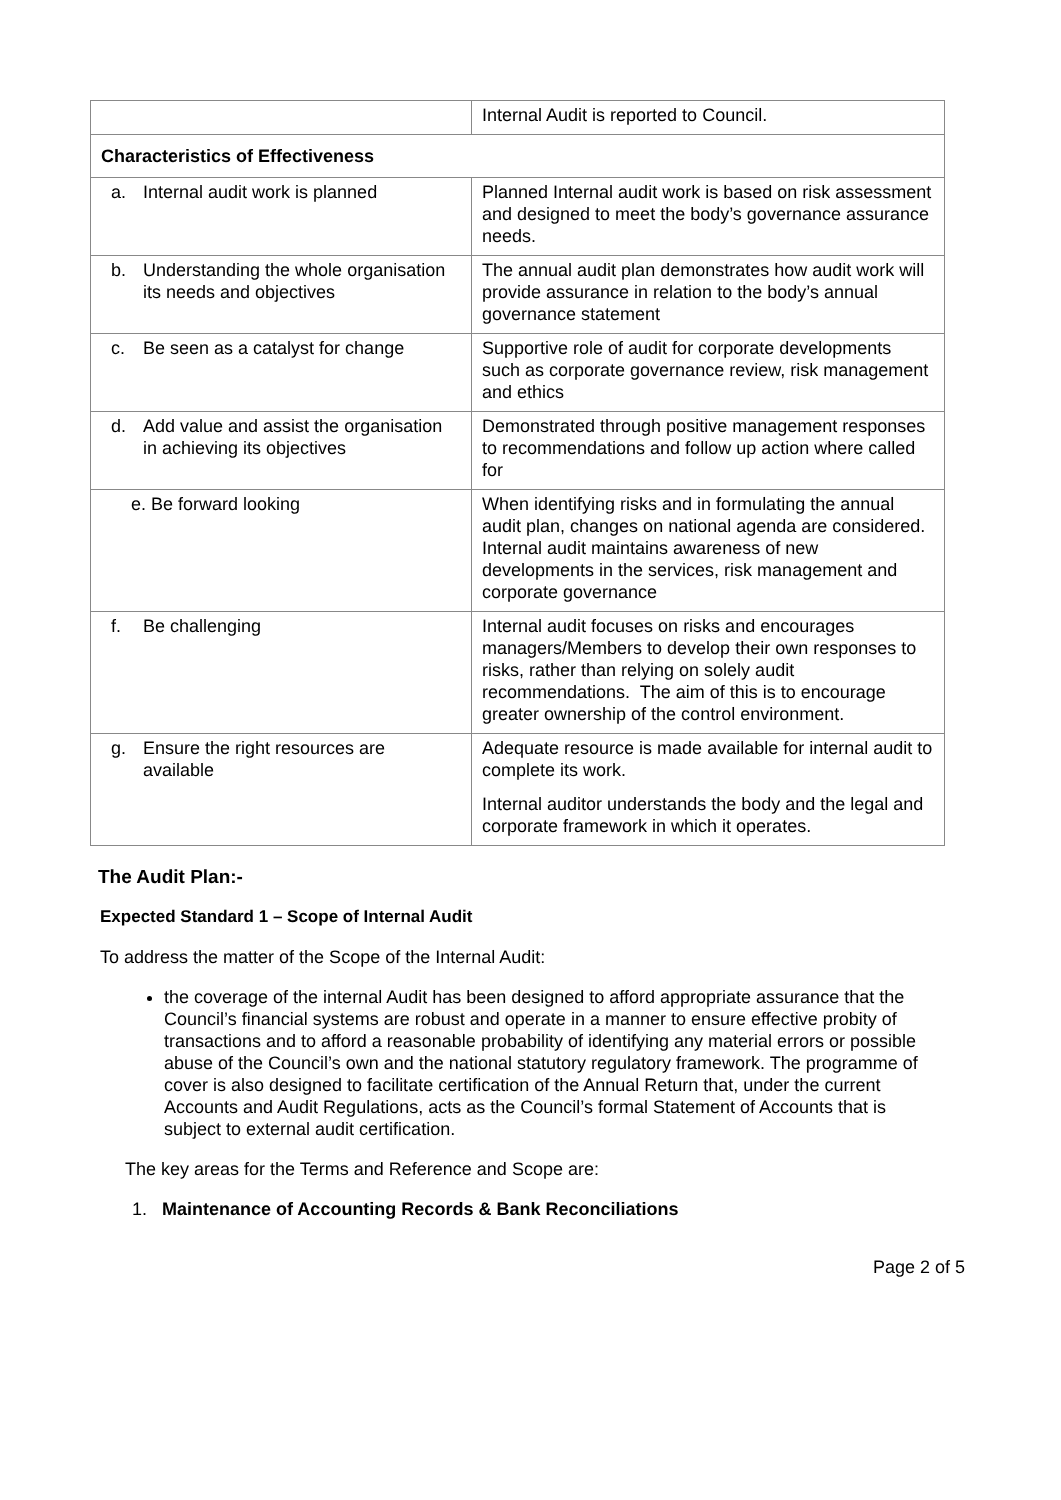| | Internal Audit is reported to Council. |
| Characteristics of Effectiveness | |
| a. Internal audit work is planned | Planned Internal audit work is based on risk assessment and designed to meet the body’s governance assurance needs. |
| b. Understanding the whole organisation its needs and objectives | The annual audit plan demonstrates how audit work will provide assurance in relation to the body’s annual governance statement |
| c. Be seen as a catalyst for change | Supportive role of audit for corporate developments such as corporate governance review, risk management and ethics |
| d. Add value and assist the organisation in achieving its objectives | Demonstrated through positive management responses to recommendations and follow up action where called for |
| e. Be forward looking | When identifying risks and in formulating the annual audit plan, changes on national agenda are considered. Internal audit maintains awareness of new developments in the services, risk management and corporate governance |
| f. Be challenging | Internal audit focuses on risks and encourages managers/Members to develop their own responses to risks, rather than relying on solely audit recommendations. The aim of this is to encourage greater ownership of the control environment. |
| g. Ensure the right resources are available | Adequate resource is made available for internal audit to complete its work. Internal auditor understands the body and the legal and corporate framework in which it operates. |
The Audit Plan:-
Expected Standard 1 – Scope of Internal Audit
To address the matter of the Scope of the Internal Audit:
the coverage of the internal Audit has been designed to afford appropriate assurance that the Council’s financial systems are robust and operate in a manner to ensure effective probity of transactions and to afford a reasonable probability of identifying any material errors or possible abuse of the Council’s own and the national statutory regulatory framework. The programme of cover is also designed to facilitate certification of the Annual Return that, under the current Accounts and Audit Regulations, acts as the Council’s formal Statement of Accounts that is subject to external audit certification.
The key areas for the Terms and Reference and Scope are:
1. Maintenance of Accounting Records & Bank Reconciliations
Page 2 of 5